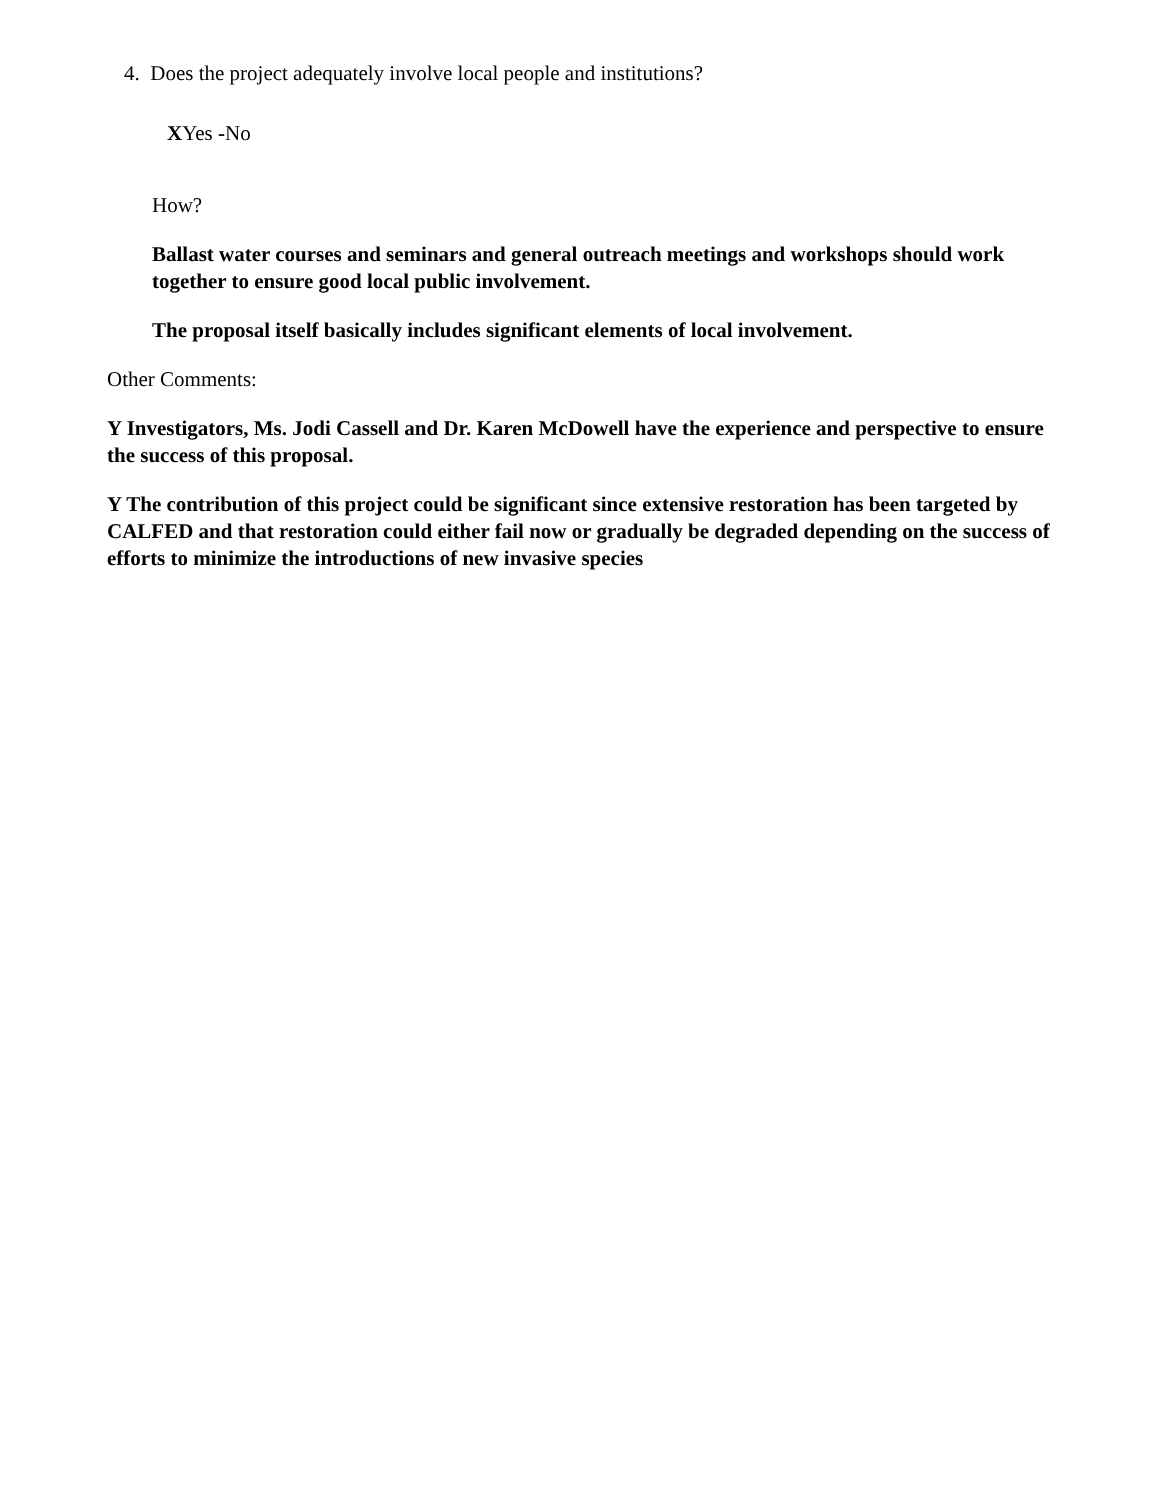4. Does the project adequately involve local people and institutions?
XYes -No
How?
Ballast water courses and seminars and general outreach meetings and workshops should work together to ensure good local public involvement.
The proposal itself basically includes significant elements of local involvement.
Other Comments:
Y Investigators, Ms. Jodi Cassell and Dr. Karen McDowell have the experience and perspective to ensure the success of this proposal.
Y The contribution of this project could be significant since extensive restoration has been targeted by CALFED and that restoration could either fail now or gradually be degraded depending on the success of efforts to minimize the introductions of new invasive species